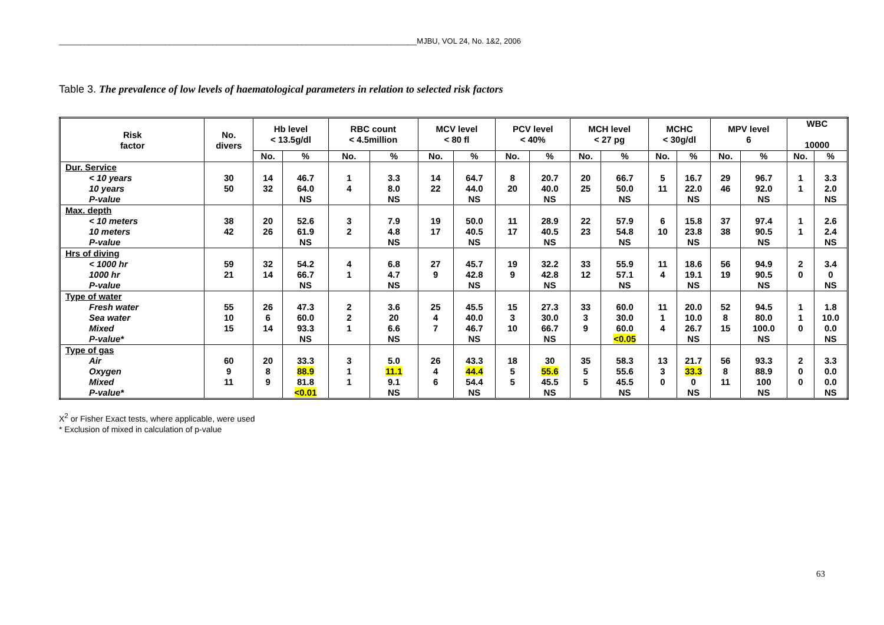____________________________________________________________________________________MJBU, VOL 24, No. 1&2, 2006
Table 3. The prevalence of low levels of haematological parameters in relation to selected risk factors
| Risk factor | No. divers | Hb level < 13.5g/dl | | RBC count < 4.5million | | MCV level < 80 fl | | PCV level < 40% | | MCH level < 27 pg | | MCHC < 30g/dl | | MPV level 6 | | WBC 10000 | |
| --- | --- | --- | --- | --- | --- | --- | --- | --- | --- | --- | --- | --- | --- | --- | --- | --- | --- |
| | | No. | % | No. | % | No. | % | No. | % | No. | % | No. | % | No. | % | No. | % |
| Dur. Service < 10 years 10 years P-value | 30 50 | 14 32 | 46.7 64.0 NS | 1 4 | 3.3 8.0 NS | 14 22 | 64.7 44.0 NS | 8 20 | 20.7 40.0 NS | 20 25 | 66.7 50.0 NS | 5 11 | 16.7 22.0 NS | 29 46 | 96.7 92.0 NS | 1 1 | 3.3 2.0 NS |
| Max. depth < 10 meters 10 meters P-value | 38 42 | 20 26 | 52.6 61.9 NS | 3 2 | 7.9 4.8 NS | 19 17 | 50.0 40.5 NS | 11 17 | 28.9 40.5 NS | 22 23 | 57.9 54.8 NS | 6 10 | 15.8 23.8 NS | 37 38 | 97.4 90.5 NS | 1 1 | 2.6 2.4 NS |
| Hrs of diving < 1000 hr 1000 hr P-value | 59 21 | 32 14 | 54.2 66.7 NS | 4 1 | 6.8 4.7 NS | 27 9 | 45.7 42.8 NS | 19 9 | 32.2 42.8 NS | 33 12 | 55.9 57.1 NS | 11 4 | 18.6 19.1 NS | 56 19 | 94.9 90.5 NS | 2 0 | 3.4 0 NS |
| Type of water Fresh water Sea water Mixed P-value* | 55 10 15 | 26 6 14 | 47.3 60.0 93.3 NS | 2 2 1 | 3.6 20 6.6 NS | 25 4 7 | 45.5 40.0 46.7 NS | 15 3 10 | 27.3 30.0 66.7 NS | 33 3 9 | 60.0 30.0 60.0 <0.05 | 11 1 4 | 20.0 10.0 26.7 NS | 52 8 15 | 94.5 80.0 100.0 NS | 1 1 0 | 1.8 10.0 0.0 NS |
| Type of gas Air Oxygen Mixed P-value* | 60 9 11 | 20 8 9 | 33.3 88.9 81.8 <0.01 | 3 1 1 | 5.0 11.1 9.1 NS | 26 4 6 | 43.3 44.4 54.4 NS | 18 5 5 | 30 55.6 45.5 NS | 35 5 5 | 58.3 55.6 45.5 NS | 13 3 0 | 21.7 33.3 0 NS | 56 8 11 | 93.3 88.9 100 NS | 2 0 0 | 3.3 0.0 0.0 NS |
X<sup>2</sup> or Fisher Exact tests, where applicable, were used
* Exclusion of mixed in calculation of p-value
63